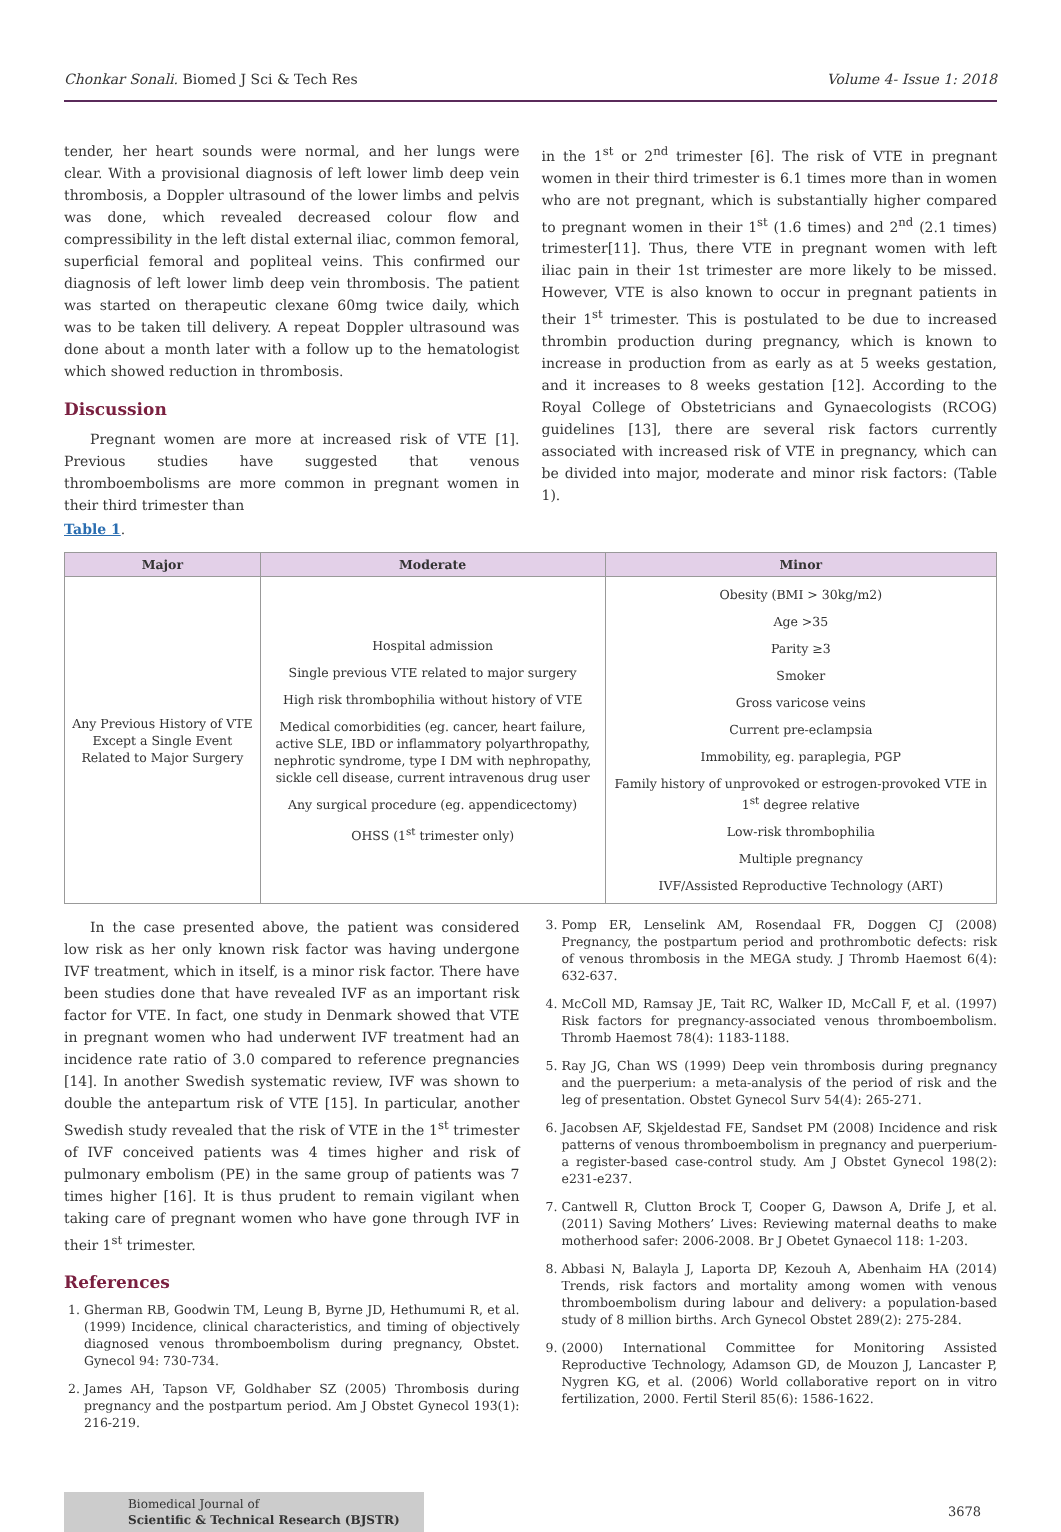Chonkar Sonali. Biomed J Sci & Tech Res Volume 4- Issue 1: 2018
tender, her heart sounds were normal, and her lungs were clear. With a provisional diagnosis of left lower limb deep vein thrombosis, a Doppler ultrasound of the lower limbs and pelvis was done, which revealed decreased colour flow and compressibility in the left distal external iliac, common femoral, superficial femoral and popliteal veins. This confirmed our diagnosis of left lower limb deep vein thrombosis. The patient was started on therapeutic clexane 60mg twice daily, which was to be taken till delivery. A repeat Doppler ultrasound was done about a month later with a follow up to the hematologist which showed reduction in thrombosis.
Discussion
Pregnant women are more at increased risk of VTE [1]. Previous studies have suggested that venous thromboembolisms are more common in pregnant women in their third trimester than
in the 1<sup>st</sup> or 2<sup>nd</sup> trimester [6]. The risk of VTE in pregnant women in their third trimester is 6.1 times more than in women who are not pregnant, which is substantially higher compared to pregnant women in their 1<sup>st</sup> (1.6 times) and 2<sup>nd</sup> (2.1 times) trimester[11]. Thus, there VTE in pregnant women with left iliac pain in their 1st trimester are more likely to be missed. However, VTE is also known to occur in pregnant patients in their 1<sup>st</sup> trimester. This is postulated to be due to increased thrombin production during pregnancy, which is known to increase in production from as early as at 5 weeks gestation, and it increases to 8 weeks gestation [12]. According to the Royal College of Obstetricians and Gynaecologists (RCOG) guidelines [13], there are several risk factors currently associated with increased risk of VTE in pregnancy, which can be divided into major, moderate and minor risk factors: (Table 1).
Table 1.
| Major | Moderate | Minor |
| --- | --- | --- |
| Any Previous History of VTE Except a Single Event Related to Major Surgery | Hospital admission Single previous VTE related to major surgery High risk thrombophilia without history of VTE Medical comorbidities (eg. cancer, heart failure, active SLE, IBD or inflammatory polyarthropathy, nephrotic syndrome, type I DM with nephropathy, sickle cell disease, current intravenous drug user Any surgical procedure (eg. appendicectomy) OHSS (1<sup>st</sup> trimester only) | Obesity (BMI > 30kg/m2) Age >35 Parity ≥3 Smoker Gross varicose veins Current pre-eclampsia Immobility, eg. paraplegia, PGP Family history of unprovoked or estrogen-provoked VTE in 1<sup>st</sup> degree relative Low-risk thrombophilia Multiple pregnancy IVF/Assisted Reproductive Technology (ART) |
In the case presented above, the patient was considered low risk as her only known risk factor was having undergone IVF treatment, which in itself, is a minor risk factor. There have been studies done that have revealed IVF as an important risk factor for VTE. In fact, one study in Denmark showed that VTE in pregnant women who had underwent IVF treatment had an incidence rate ratio of 3.0 compared to reference pregnancies [14]. In another Swedish systematic review, IVF was shown to double the antepartum risk of VTE [15]. In particular, another Swedish study revealed that the risk of VTE in the 1<sup>st</sup> trimester of IVF conceived patients was 4 times higher and risk of pulmonary embolism (PE) in the same group of patients was 7 times higher [16]. It is thus prudent to remain vigilant when taking care of pregnant women who have gone through IVF in their 1<sup>st</sup> trimester.
References
1. Gherman RB, Goodwin TM, Leung B, Byrne JD, Hethumumi R, et al. (1999) Incidence, clinical characteristics, and timing of objectively diagnosed venous thromboembolism during pregnancy, Obstet. Gynecol 94: 730-734.
2. James AH, Tapson VF, Goldhaber SZ (2005) Thrombosis during pregnancy and the postpartum period. Am J Obstet Gynecol 193(1): 216-219.
3. Pomp ER, Lenselink AM, Rosendaal FR, Doggen CJ (2008) Pregnancy, the postpartum period and prothrombotic defects: risk of venous thrombosis in the MEGA study. J Thromb Haemost 6(4): 632-637.
4. McColl MD, Ramsay JE, Tait RC, Walker ID, McCall F, et al. (1997) Risk factors for pregnancy-associated venous thromboembolism. Thromb Haemost 78(4): 1183-1188.
5. Ray JG, Chan WS (1999) Deep vein thrombosis during pregnancy and the puerperium: a meta-analysis of the period of risk and the leg of presentation. Obstet Gynecol Surv 54(4): 265-271.
6. Jacobsen AF, Skjeldestad FE, Sandset PM (2008) Incidence and risk patterns of venous thromboembolism in pregnancy and puerperium-a register-based case-control study. Am J Obstet Gynecol 198(2): e231-e237.
7. Cantwell R, Clutton Brock T, Cooper G, Dawson A, Drife J, et al. (2011) Saving Mothers’ Lives: Reviewing maternal deaths to make motherhood safer: 2006-2008. Br J Obetet Gynaecol 118: 1-203.
8. Abbasi N, Balayla J, Laporta DP, Kezouh A, Abenhaim HA (2014) Trends, risk factors and mortality among women with venous thromboembolism during labour and delivery: a population-based study of 8 million births. Arch Gynecol Obstet 289(2): 275-284.
9. (2000) International Committee for Monitoring Assisted Reproductive Technology, Adamson GD, de Mouzon J, Lancaster P, Nygren KG, et al. (2006) World collaborative report on in vitro fertilization, 2000. Fertil Steril 85(6): 1586-1622.
Biomedical Journal of
Scientific & Technical Research (BJSTR)
3678